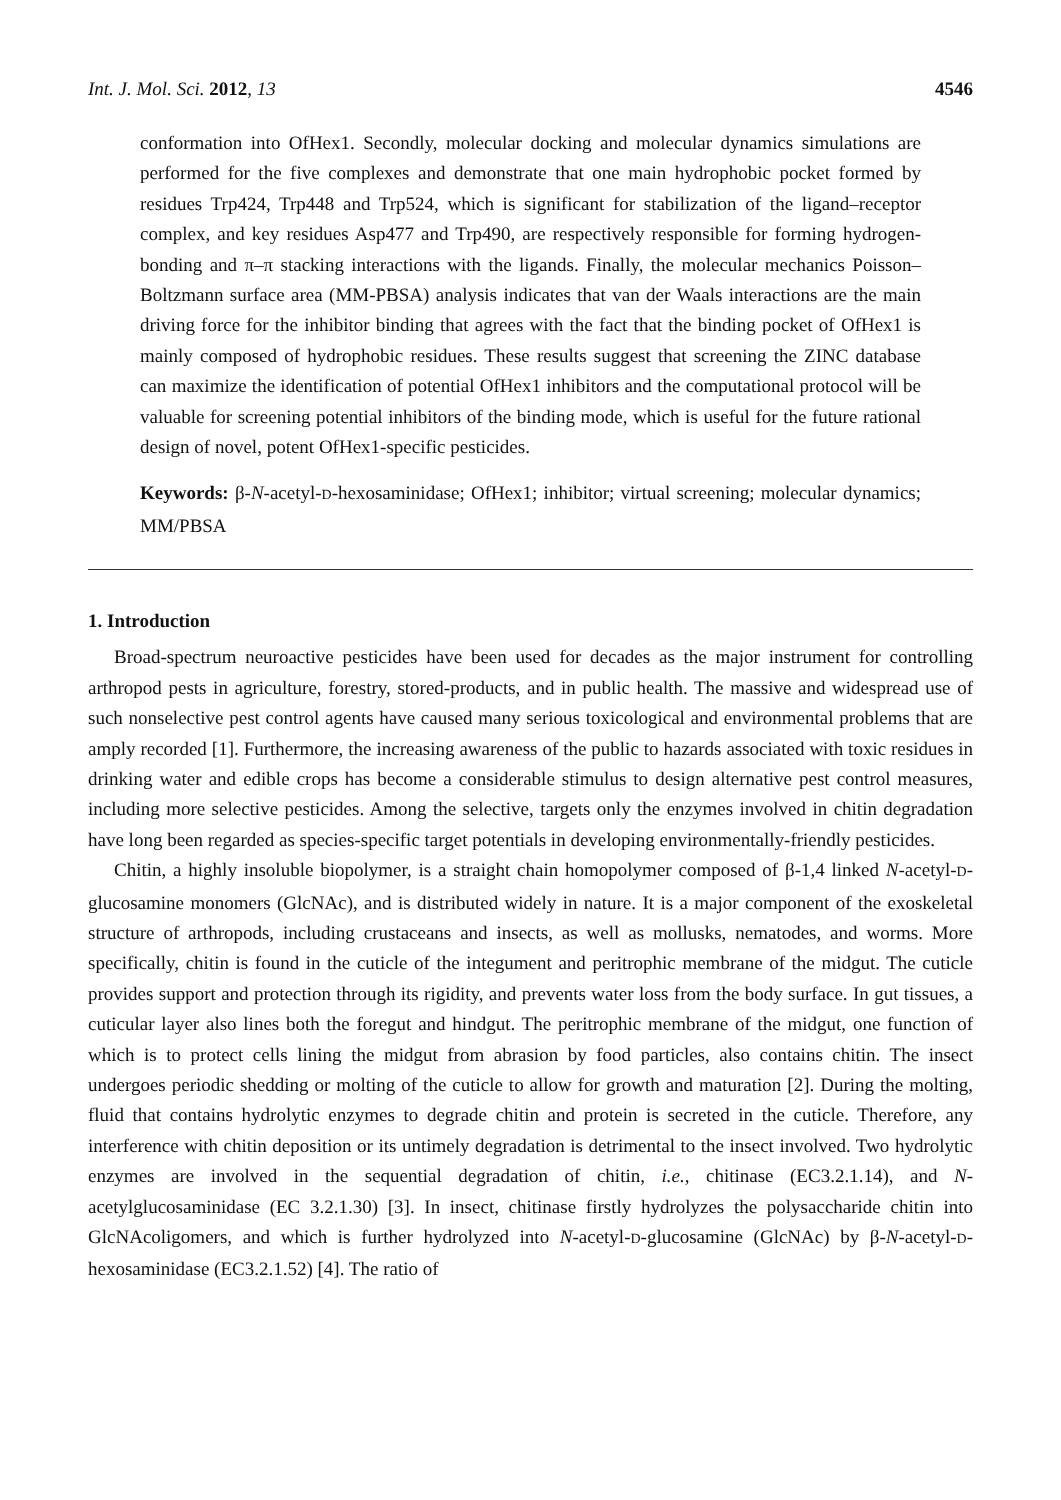Int. J. Mol. Sci. 2012, 13 4546
conformation into OfHex1. Secondly, molecular docking and molecular dynamics simulations are performed for the five complexes and demonstrate that one main hydrophobic pocket formed by residues Trp424, Trp448 and Trp524, which is significant for stabilization of the ligand–receptor complex, and key residues Asp477 and Trp490, are respectively responsible for forming hydrogen-bonding and π–π stacking interactions with the ligands. Finally, the molecular mechanics Poisson–Boltzmann surface area (MM-PBSA) analysis indicates that van der Waals interactions are the main driving force for the inhibitor binding that agrees with the fact that the binding pocket of OfHex1 is mainly composed of hydrophobic residues. These results suggest that screening the ZINC database can maximize the identification of potential OfHex1 inhibitors and the computational protocol will be valuable for screening potential inhibitors of the binding mode, which is useful for the future rational design of novel, potent OfHex1-specific pesticides.
Keywords: β-N-acetyl-D-hexosaminidase; OfHex1; inhibitor; virtual screening; molecular dynamics; MM/PBSA
1. Introduction
Broad-spectrum neuroactive pesticides have been used for decades as the major instrument for controlling arthropod pests in agriculture, forestry, stored-products, and in public health. The massive and widespread use of such nonselective pest control agents have caused many serious toxicological and environmental problems that are amply recorded [1]. Furthermore, the increasing awareness of the public to hazards associated with toxic residues in drinking water and edible crops has become a considerable stimulus to design alternative pest control measures, including more selective pesticides. Among the selective, targets only the enzymes involved in chitin degradation have long been regarded as species-specific target potentials in developing environmentally-friendly pesticides.
Chitin, a highly insoluble biopolymer, is a straight chain homopolymer composed of β-1,4 linked N-acetyl-D-glucosamine monomers (GlcNAc), and is distributed widely in nature. It is a major component of the exoskeletal structure of arthropods, including crustaceans and insects, as well as mollusks, nematodes, and worms. More specifically, chitin is found in the cuticle of the integument and peritrophic membrane of the midgut. The cuticle provides support and protection through its rigidity, and prevents water loss from the body surface. In gut tissues, a cuticular layer also lines both the foregut and hindgut. The peritrophic membrane of the midgut, one function of which is to protect cells lining the midgut from abrasion by food particles, also contains chitin. The insect undergoes periodic shedding or molting of the cuticle to allow for growth and maturation [2]. During the molting, fluid that contains hydrolytic enzymes to degrade chitin and protein is secreted in the cuticle. Therefore, any interference with chitin deposition or its untimely degradation is detrimental to the insect involved. Two hydrolytic enzymes are involved in the sequential degradation of chitin, i.e., chitinase (EC3.2.1.14), and N-acetylglucosaminidase (EC 3.2.1.30) [3]. In insect, chitinase firstly hydrolyzes the polysaccharide chitin into GlcNAcoligomers, and which is further hydrolyzed into N-acetyl-D-glucosamine (GlcNAc) by β-N-acetyl-D-hexosaminidase (EC3.2.1.52) [4]. The ratio of